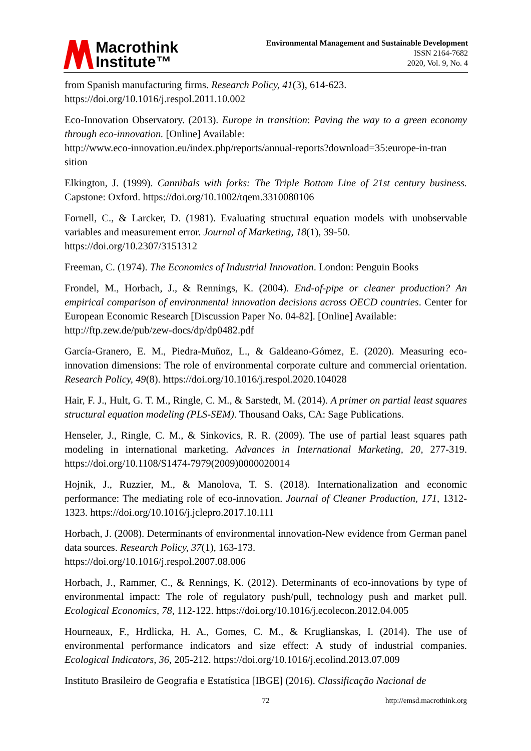Macrothink
Institute™
Environmental Management and Sustainable Development
ISSN 2164-7682
2020, Vol. 9, No. 4
from Spanish manufacturing firms. Research Policy, 41(3), 614-623.
https://doi.org/10.1016/j.respol.2011.10.002
Eco-Innovation Observatory. (2013). Europe in transition: Paving the way to a green economy through eco-innovation. [Online] Available:
http://www.eco-innovation.eu/index.php/reports/annual-reports?download=35:europe-in-tran sition
Elkington, J. (1999). Cannibals with forks: The Triple Bottom Line of 21st century business. Capstone: Oxford. https://doi.org/10.1002/tqem.3310080106
Fornell, C., & Larcker, D. (1981). Evaluating structural equation models with unobservable variables and measurement error. Journal of Marketing, 18(1), 39-50.
https://doi.org/10.2307/3151312
Freeman, C. (1974). The Economics of Industrial Innovation. London: Penguin Books
Frondel, M., Horbach, J., & Rennings, K. (2004). End-of-pipe or cleaner production? An empirical comparison of environmental innovation decisions across OECD countries. Center for European Economic Research [Discussion Paper No. 04-82]. [Online] Available:
http://ftp.zew.de/pub/zew-docs/dp/dp0482.pdf
García-Granero, E. M., Piedra-Muñoz, L., & Galdeano-Gómez, E. (2020). Measuring eco-innovation dimensions: The role of environmental corporate culture and commercial orientation. Research Policy, 49(8). https://doi.org/10.1016/j.respol.2020.104028
Hair, F. J., Hult, G. T. M., Ringle, C. M., & Sarstedt, M. (2014). A primer on partial least squares structural equation modeling (PLS-SEM). Thousand Oaks, CA: Sage Publications.
Henseler, J., Ringle, C. M., & Sinkovics, R. R. (2009). The use of partial least squares path modeling in international marketing. Advances in International Marketing, 20, 277-319. https://doi.org/10.1108/S1474-7979(2009)0000020014
Hojnik, J., Ruzzier, M., & Manolova, T. S. (2018). Internationalization and economic performance: The mediating role of eco-innovation. Journal of Cleaner Production, 171, 1312-1323. https://doi.org/10.1016/j.jclepro.2017.10.111
Horbach, J. (2008). Determinants of environmental innovation-New evidence from German panel data sources. Research Policy, 37(1), 163-173.
https://doi.org/10.1016/j.respol.2007.08.006
Horbach, J., Rammer, C., & Rennings, K. (2012). Determinants of eco-innovations by type of environmental impact: The role of regulatory push/pull, technology push and market pull. Ecological Economics, 78, 112-122. https://doi.org/10.1016/j.ecolecon.2012.04.005
Hourneaux, F., Hrdlicka, H. A., Gomes, C. M., & Kruglianskas, I. (2014). The use of environmental performance indicators and size effect: A study of industrial companies. Ecological Indicators, 36, 205-212. https://doi.org/10.1016/j.ecolind.2013.07.009
Instituto Brasileiro de Geografia e Estatística [IBGE] (2016). Classificação Nacional de
72 http://emsd.macrothink.org